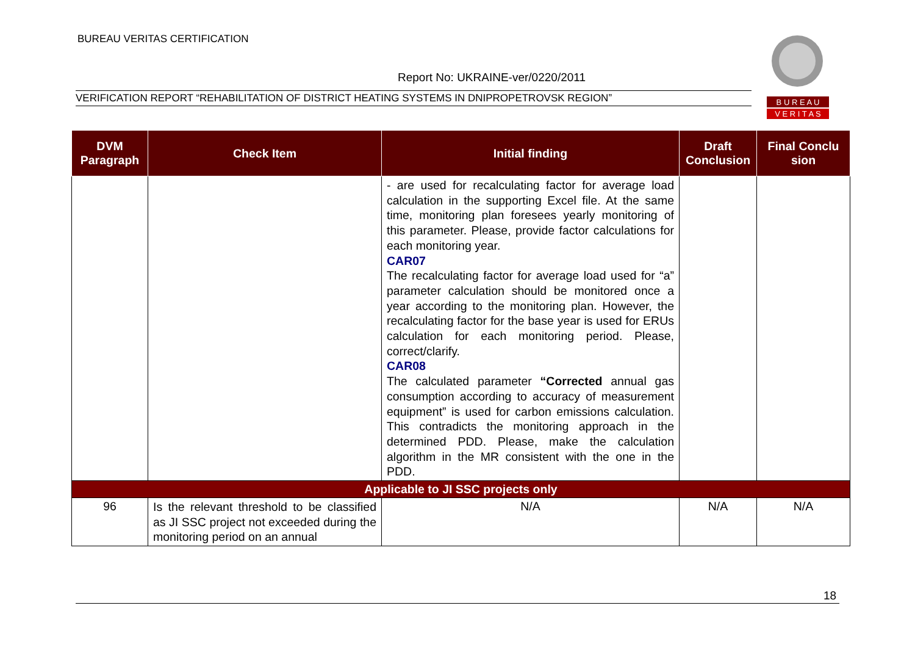BUREAU VERITAS CERTIFICATION
Report No: UKRAINE-ver/0220/2011
VERIFICATION REPORT “REHABILITATION OF DISTRICT HEATING SYSTEMS IN DNIPROPETROVSK REGION”
B U R E A U
V E R I T A S
| DVM Paragraph | Check Item | Initial finding | Draft Conclusion | Final Conclu sion |
| --- | --- | --- | --- | --- |
| | | - are used for recalculating factor for average load calculation in the supporting Excel file. At the same time, monitoring plan foresees yearly monitoring of this parameter. Please, provide factor calculations for each monitoring year. CAR07 The recalculating factor for average load used for “a” parameter calculation should be monitored once a year according to the monitoring plan. However, the recalculating factor for the base year is used for ERUs calculation for each monitoring period. Please, correct/clarify. CAR08 The calculated parameter “Corrected annual gas consumption according to accuracy of measurement equipment” is used for carbon emissions calculation. This contradicts the monitoring approach in the determined PDD. Please, make the calculation algorithm in the MR consistent with the one in the PDD. | | |
| Applicable to JI SSC projects only | | | | |
| 96 | Is the relevant threshold to be classified as JI SSC project not exceeded during the monitoring period on an annual | N/A | N/A | N/A |
18